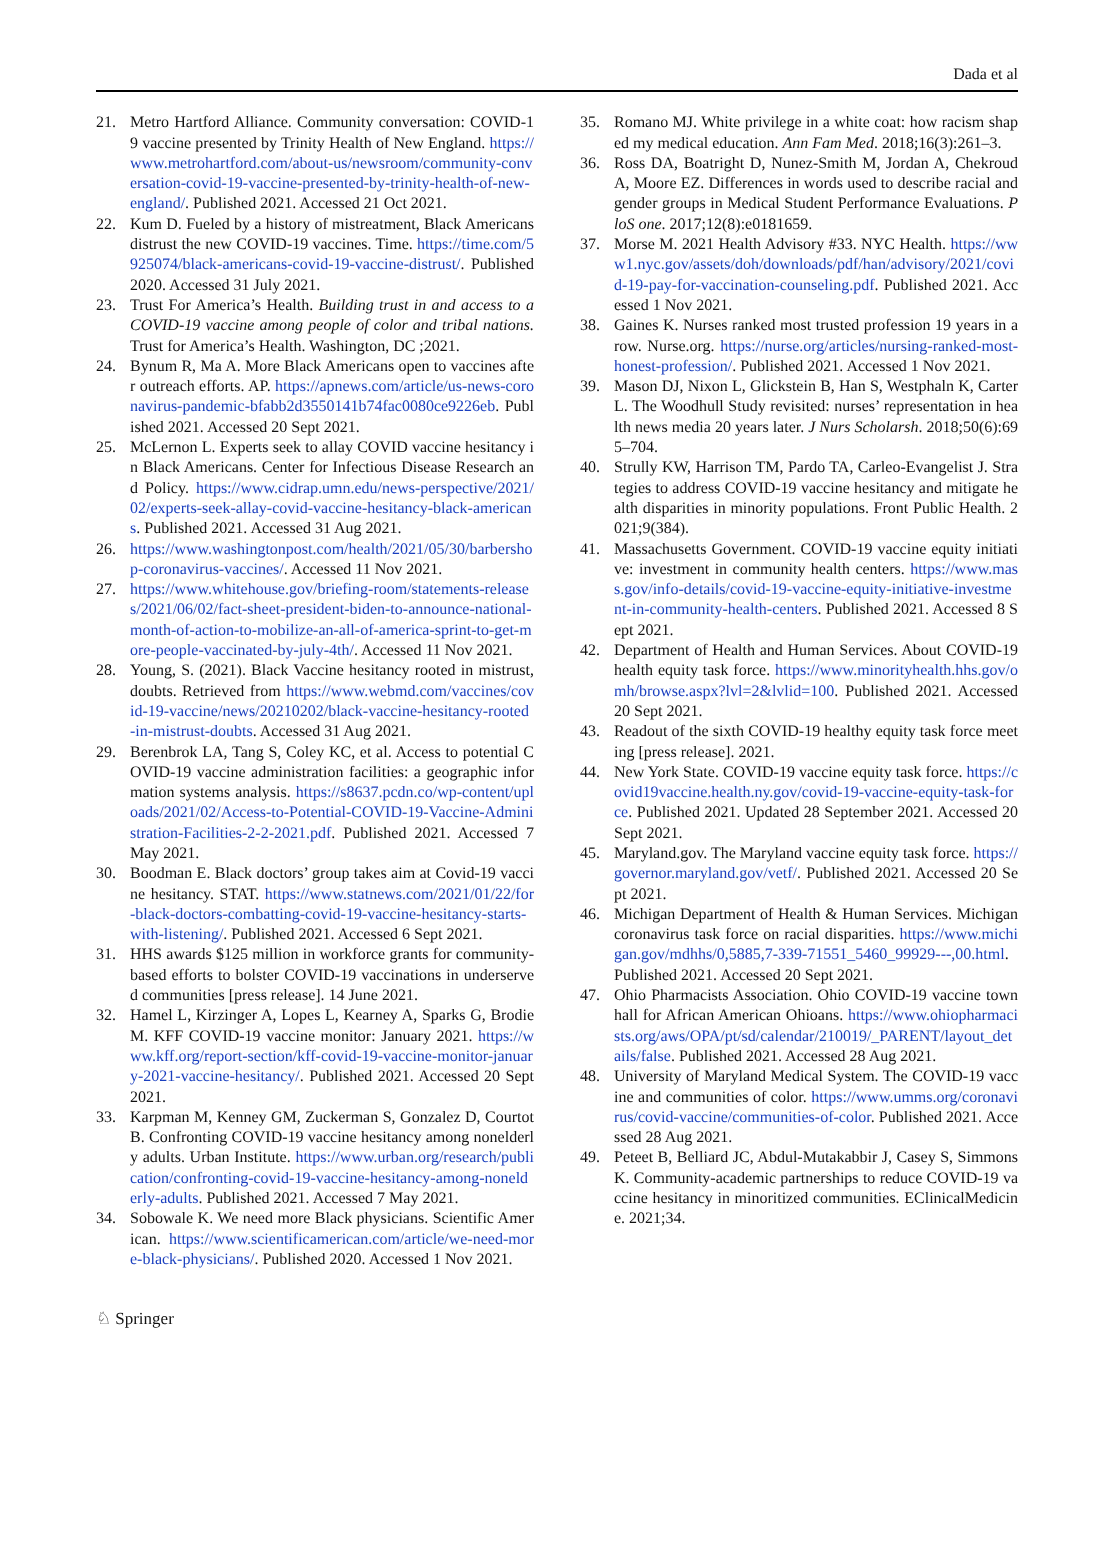Dada et al
21. Metro Hartford Alliance. Community conversation: COVID-19 vaccine presented by Trinity Health of New England. https://www.metrohartford.com/about-us/newsroom/community-conversation-covid-19-vaccine-presented-by-trinity-health-of-new-england/. Published 2021. Accessed 21 Oct 2021.
22. Kum D. Fueled by a history of mistreatment, Black Americans distrust the new COVID-19 vaccines. Time. https://time.com/5925074/black-americans-covid-19-vaccine-distrust/. Published 2020. Accessed 31 July 2021.
23. Trust For America’s Health. Building trust in and access to a COVID-19 vaccine among people of color and tribal nations. Trust for America’s Health. Washington, DC ;2021.
24. Bynum R, Ma A. More Black Americans open to vaccines after outreach efforts. AP. https://apnews.com/article/us-news-coronavirus-pandemic-bfabb2d3550141b74fac0080ce9226eb. Published 2021. Accessed 20 Sept 2021.
25. McLernon L. Experts seek to allay COVID vaccine hesitancy in Black Americans. Center for Infectious Disease Research and Policy. https://www.cidrap.umn.edu/news-perspective/2021/02/experts-seek-allay-covid-vaccine-hesitancy-black-americans. Published 2021. Accessed 31 Aug 2021.
26. https://www.washingtonpost.com/health/2021/05/30/barbershop-coronavirus-vaccines/. Accessed 11 Nov 2021.
27. https://www.whitehouse.gov/briefing-room/statements-releases/2021/06/02/fact-sheet-president-biden-to-announce-national-month-of-action-to-mobilize-an-all-of-america-sprint-to-get-more-people-vaccinated-by-july-4th/. Accessed 11 Nov 2021.
28. Young, S. (2021). Black Vaccine hesitancy rooted in mistrust, doubts. Retrieved from https://www.webmd.com/vaccines/covid-19-vaccine/news/20210202/black-vaccine-hesitancy-rooted-in-mistrust-doubts. Accessed 31 Aug 2021.
29. Berenbrok LA, Tang S, Coley KC, et al. Access to potential COVID-19 vaccine administration facilities: a geographic information systems analysis. https://s8637.pcdn.co/wp-content/uploads/2021/02/Access-to-Potential-COVID-19-Vaccine-Administration-Facilities-2-2-2021.pdf. Published 2021. Accessed 7 May 2021.
30. Boodman E. Black doctors’ group takes aim at Covid-19 vaccine hesitancy. STAT. https://www.statnews.com/2021/01/22/for-black-doctors-combatting-covid-19-vaccine-hesitancy-starts-with-listening/. Published 2021. Accessed 6 Sept 2021.
31. HHS awards $125 million in workforce grants for community-based efforts to bolster COVID-19 vaccinations in underserved communities [press release]. 14 June 2021.
32. Hamel L, Kirzinger A, Lopes L, Kearney A, Sparks G, Brodie M. KFF COVID-19 vaccine monitor: January 2021. https://www.kff.org/report-section/kff-covid-19-vaccine-monitor-january-2021-vaccine-hesitancy/. Published 2021. Accessed 20 Sept 2021.
33. Karpman M, Kenney GM, Zuckerman S, Gonzalez D, Courtot B. Confronting COVID-19 vaccine hesitancy among nonelderly adults. Urban Institute. https://www.urban.org/research/publication/confronting-covid-19-vaccine-hesitancy-among-nonelderly-adults. Published 2021. Accessed 7 May 2021.
34. Sobowale K. We need more Black physicians. Scientific American. https://www.scientificamerican.com/article/we-need-more-black-physicians/. Published 2020. Accessed 1 Nov 2021.
35. Romano MJ. White privilege in a white coat: how racism shaped my medical education. Ann Fam Med. 2018;16(3):261–3.
36. Ross DA, Boatright D, Nunez-Smith M, Jordan A, Chekroud A, Moore EZ. Differences in words used to describe racial and gender groups in Medical Student Performance Evaluations. PloS one. 2017;12(8):e0181659.
37. Morse M. 2021 Health Advisory #33. NYC Health. https://www1.nyc.gov/assets/doh/downloads/pdf/han/advisory/2021/covid-19-pay-for-vaccination-counseling.pdf. Published 2021. Accessed 1 Nov 2021.
38. Gaines K. Nurses ranked most trusted profession 19 years in a row. Nurse.org. https://nurse.org/articles/nursing-ranked-most-honest-profession/. Published 2021. Accessed 1 Nov 2021.
39. Mason DJ, Nixon L, Glickstein B, Han S, Westphaln K, Carter L. The Woodhull Study revisited: nurses’ representation in health news media 20 years later. J Nurs Scholarsh. 2018;50(6):695–704.
40. Strully KW, Harrison TM, Pardo TA, Carleo-Evangelist J. Strategies to address COVID-19 vaccine hesitancy and mitigate health disparities in minority populations. Front Public Health. 2021;9(384).
41. Massachusetts Government. COVID-19 vaccine equity initiative: investment in community health centers. https://www.mass.gov/info-details/covid-19-vaccine-equity-initiative-investment-in-community-health-centers. Published 2021. Accessed 8 Sept 2021.
42. Department of Health and Human Services. About COVID-19 health equity task force. https://www.minorityhealth.hhs.gov/omh/browse.aspx?lvl=2&lvlid=100. Published 2021. Accessed 20 Sept 2021.
43. Readout of the sixth COVID-19 healthy equity task force meeting [press release]. 2021.
44. New York State. COVID-19 vaccine equity task force. https://covid19vaccine.health.ny.gov/covid-19-vaccine-equity-task-force. Published 2021. Updated 28 September 2021. Accessed 20 Sept 2021.
45. Maryland.gov. The Maryland vaccine equity task force. https://governor.maryland.gov/vetf/. Published 2021. Accessed 20 Sept 2021.
46. Michigan Department of Health & Human Services. Michigan coronavirus task force on racial disparities. https://www.michigan.gov/mdhhs/0,5885,7-339-71551_5460_99929---,00.html. Published 2021. Accessed 20 Sept 2021.
47. Ohio Pharmacists Association. Ohio COVID-19 vaccine town hall for African American Ohioans. https://www.ohiopharmacists.org/aws/OPA/pt/sd/calendar/210019/_PARENT/layout_details/false. Published 2021. Accessed 28 Aug 2021.
48. University of Maryland Medical System. The COVID-19 vaccine and communities of color. https://www.umms.org/coronavirus/covid-vaccine/communities-of-color. Published 2021. Accessed 28 Aug 2021.
49. Peteet B, Belliard JC, Abdul-Mutakabbir J, Casey S, Simmons K. Community-academic partnerships to reduce COVID-19 vaccine hesitancy in minoritized communities. EClinicalMedicine. 2021;34.
♘ Springer